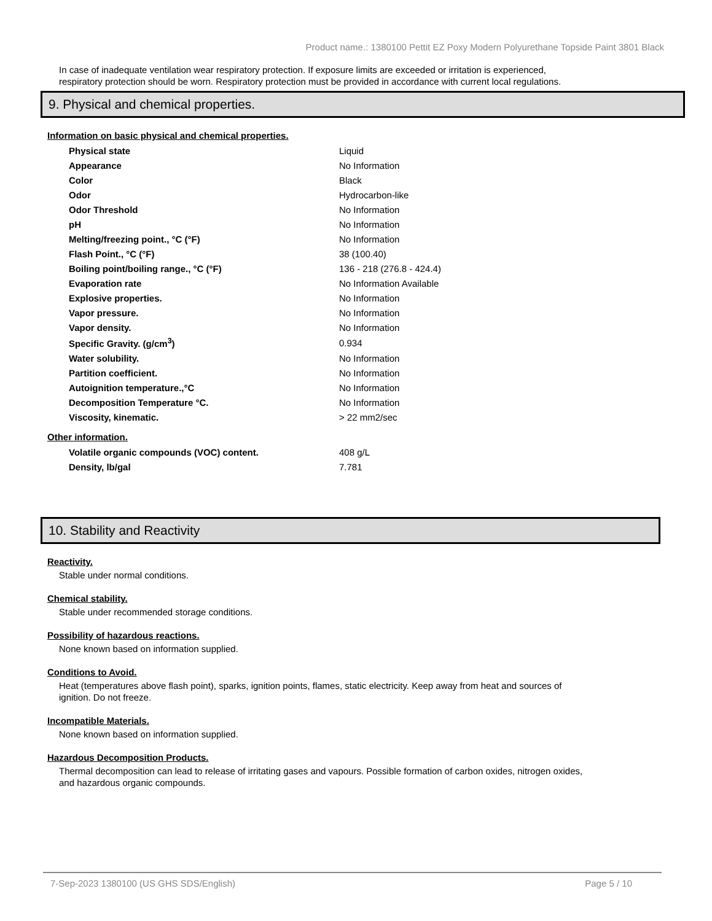Product name.: 1380100 Pettit EZ Poxy Modern Polyurethane Topside Paint 3801 Black
In case of inadequate ventilation wear respiratory protection. If exposure limits are exceeded or irritation is experienced, respiratory protection should be worn. Respiratory protection must be provided in accordance with current local regulations.
9. Physical and chemical properties.
Information on basic physical and chemical properties.
| Physical state | Liquid |
| Appearance | No Information |
| Color | Black |
| Odor | Hydrocarbon-like |
| Odor Threshold | No Information |
| pH | No Information |
| Melting/freezing point., °C (°F) | No Information |
| Flash Point., °C (°F) | 38 (100.40) |
| Boiling point/boiling range., °C (°F) | 136 - 218 (276.8 - 424.4) |
| Evaporation rate | No Information Available |
| Explosive properties. | No Information |
| Vapor pressure. | No Information |
| Vapor density. | No Information |
| Specific Gravity. (g/cm<sup>3</sup>) | 0.934 |
| Water solubility. | No Information |
| Partition coefficient. | No Information |
| Autoignition temperature.,°C | No Information |
| Decomposition Temperature °C. | No Information |
| Viscosity, kinematic. | > 22 mm2/sec |
Other information.
| Volatile organic compounds (VOC) content. | 408 g/L |
| Density, lb/gal | 7.781 |
10. Stability and Reactivity
Reactivity.
Stable under normal conditions.
Chemical stability.
Stable under recommended storage conditions.
Possibility of hazardous reactions.
None known based on information supplied.
Conditions to Avoid.
Heat (temperatures above flash point), sparks, ignition points, flames, static electricity. Keep away from heat and sources of ignition. Do not freeze.
Incompatible Materials.
None known based on information supplied.
Hazardous Decomposition Products.
Thermal decomposition can lead to release of irritating gases and vapours. Possible formation of carbon oxides, nitrogen oxides, and hazardous organic compounds.
7-Sep-2023 1380100 (US GHS SDS/English) Page 5 / 10